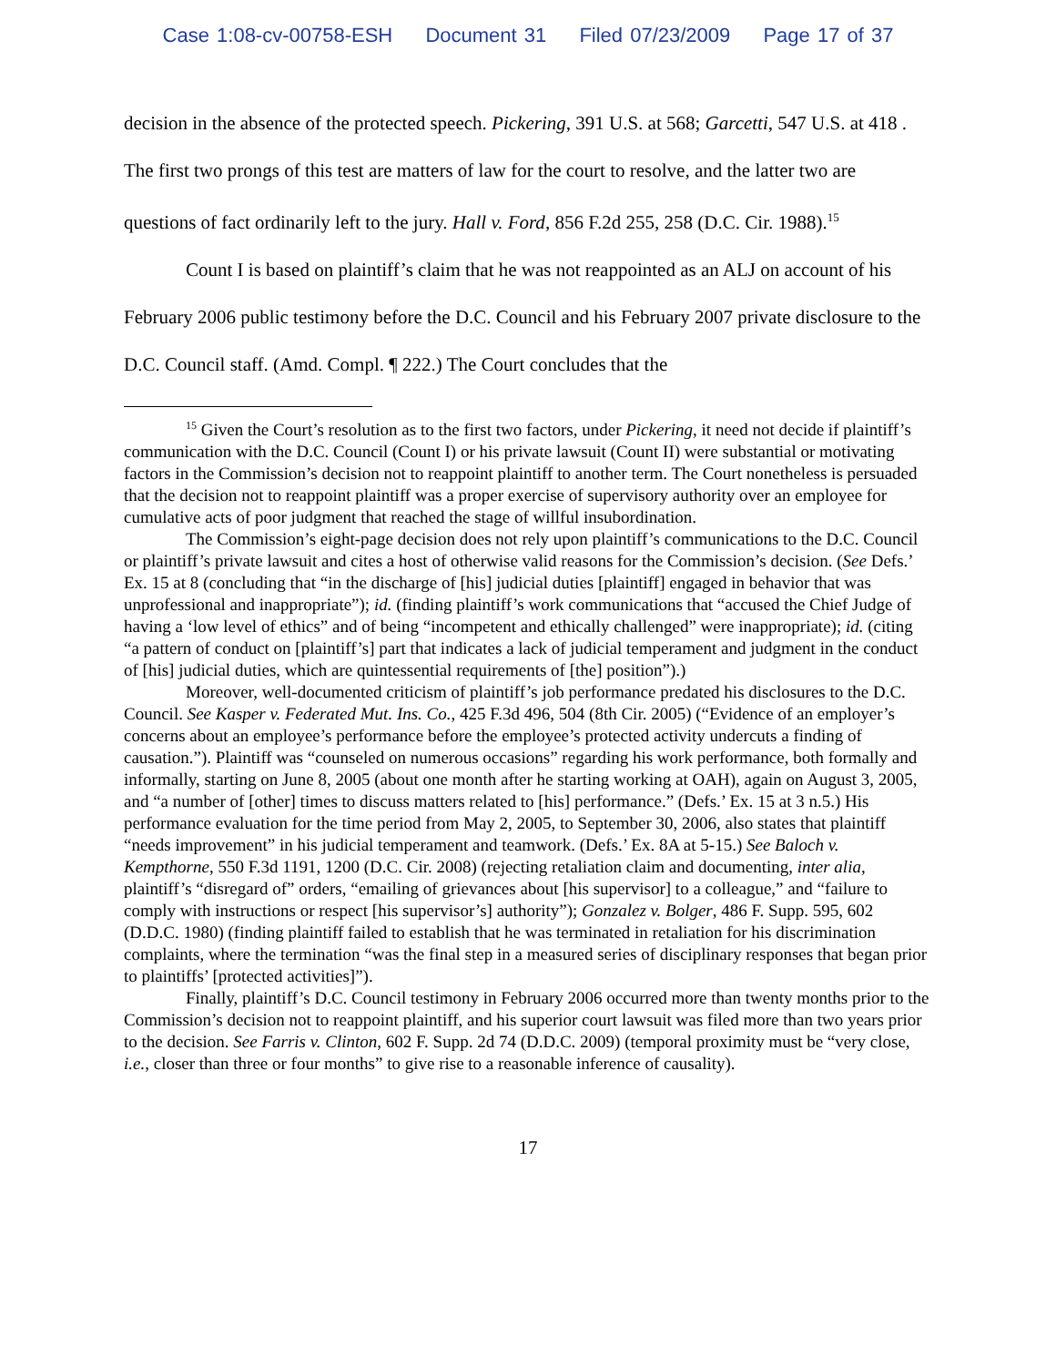Case 1:08-cv-00758-ESH Document 31 Filed 07/23/2009 Page 17 of 37
decision in the absence of the protected speech. Pickering, 391 U.S. at 568; Garcetti, 547 U.S. at 418 . The first two prongs of this test are matters of law for the court to resolve, and the latter two are questions of fact ordinarily left to the jury. Hall v. Ford, 856 F.2d 255, 258 (D.C. Cir. 1988).<sup>15</sup>
Count I is based on plaintiff’s claim that he was not reappointed as an ALJ on account of his February 2006 public testimony before the D.C. Council and his February 2007 private disclosure to the D.C. Council staff. (Amd. Compl. ¶ 222.) The Court concludes that the
<sup>15</sup> Given the Court’s resolution as to the first two factors, under Pickering, it need not decide if plaintiff’s communication with the D.C. Council (Count I) or his private lawsuit (Count II) were substantial or motivating factors in the Commission’s decision not to reappoint plaintiff to another term. The Court nonetheless is persuaded that the decision not to reappoint plaintiff was a proper exercise of supervisory authority over an employee for cumulative acts of poor judgment that reached the stage of willful insubordination.
The Commission’s eight-page decision does not rely upon plaintiff’s communications to the D.C. Council or plaintiff’s private lawsuit and cites a host of otherwise valid reasons for the Commission’s decision. (See Defs.’ Ex. 15 at 8 (concluding that “in the discharge of [his] judicial duties [plaintiff] engaged in behavior that was unprofessional and inappropriate”); id. (finding plaintiff’s work communications that “accused the Chief Judge of having a ‘low level of ethics” and of being “incompetent and ethically challenged” were inappropriate); id. (citing “a pattern of conduct on [plaintiff’s] part that indicates a lack of judicial temperament and judgment in the conduct of [his] judicial duties, which are quintessential requirements of [the] position”).)
Moreover, well-documented criticism of plaintiff’s job performance predated his disclosures to the D.C. Council. See Kasper v. Federated Mut. Ins. Co., 425 F.3d 496, 504 (8th Cir. 2005) (“Evidence of an employer’s concerns about an employee’s performance before the employee’s protected activity undercuts a finding of causation.”). Plaintiff was “counseled on numerous occasions” regarding his work performance, both formally and informally, starting on June 8, 2005 (about one month after he starting working at OAH), again on August 3, 2005, and “a number of [other] times to discuss matters related to [his] performance.” (Defs.’ Ex. 15 at 3 n.5.) His performance evaluation for the time period from May 2, 2005, to September 30, 2006, also states that plaintiff “needs improvement” in his judicial temperament and teamwork. (Defs.’ Ex. 8A at 5-15.) See Baloch v. Kempthorne, 550 F.3d 1191, 1200 (D.C. Cir. 2008) (rejecting retaliation claim and documenting, inter alia, plaintiff’s “disregard of” orders, “emailing of grievances about [his supervisor] to a colleague,” and “failure to comply with instructions or respect [his supervisor’s] authority”); Gonzalez v. Bolger, 486 F. Supp. 595, 602 (D.D.C. 1980) (finding plaintiff failed to establish that he was terminated in retaliation for his discrimination complaints, where the termination “was the final step in a measured series of disciplinary responses that began prior to plaintiffs’ [protected activities]”).
Finally, plaintiff’s D.C. Council testimony in February 2006 occurred more than twenty months prior to the Commission’s decision not to reappoint plaintiff, and his superior court lawsuit was filed more than two years prior to the decision. See Farris v. Clinton, 602 F. Supp. 2d 74 (D.D.C. 2009) (temporal proximity must be “very close, i.e., closer than three or four months” to give rise to a reasonable inference of causality).
17